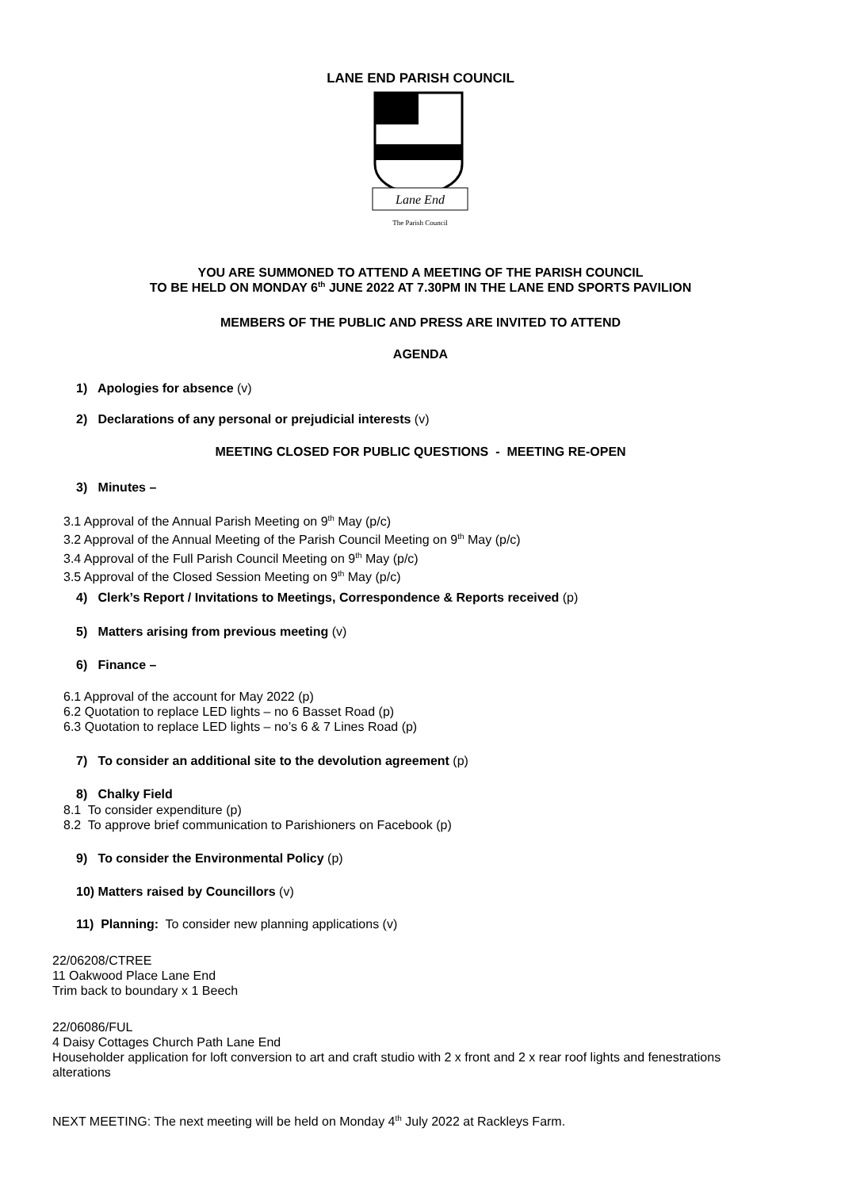LANE END PARISH COUNCIL
Lane End
The Parish Council
YOU ARE SUMMONED TO ATTEND A MEETING OF THE PARISH COUNCIL
TO BE HELD ON MONDAY 6<sup>th</sup> JUNE 2022 AT 7.30PM IN THE LANE END SPORTS PAVILION
MEMBERS OF THE PUBLIC AND PRESS ARE INVITED TO ATTEND
AGENDA
1) Apologies for absence (v)
2) Declarations of any personal or prejudicial interests (v)
MEETING CLOSED FOR PUBLIC QUESTIONS - MEETING RE-OPEN
3) Minutes –
3.1 Approval of the Annual Parish Meeting on 9<sup>th</sup> May (p/c)
3.2 Approval of the Annual Meeting of the Parish Council Meeting on 9<sup>th</sup> May (p/c)
3.4 Approval of the Full Parish Council Meeting on 9<sup>th</sup> May (p/c)
3.5 Approval of the Closed Session Meeting on 9<sup>th</sup> May (p/c)
4) Clerk’s Report / Invitations to Meetings, Correspondence & Reports received (p)
5) Matters arising from previous meeting (v)
6) Finance –
6.1 Approval of the account for May 2022 (p)
6.2 Quotation to replace LED lights – no 6 Basset Road (p)
6.3 Quotation to replace LED lights – no’s 6 & 7 Lines Road (p)
7) To consider an additional site to the devolution agreement (p)
8) Chalky Field
8.1 To consider expenditure (p)
8.2 To approve brief communication to Parishioners on Facebook (p)
9) To consider the Environmental Policy (p)
10) Matters raised by Councillors (v)
11) Planning: To consider new planning applications (v)
22/06208/CTREE
11 Oakwood Place Lane End
Trim back to boundary x 1 Beech
22/06086/FUL
4 Daisy Cottages Church Path Lane End
Householder application for loft conversion to art and craft studio with 2 x front and 2 x rear roof lights and fenestrations alterations
NEXT MEETING: The next meeting will be held on Monday 4<sup>th</sup> July 2022 at Rackleys Farm.